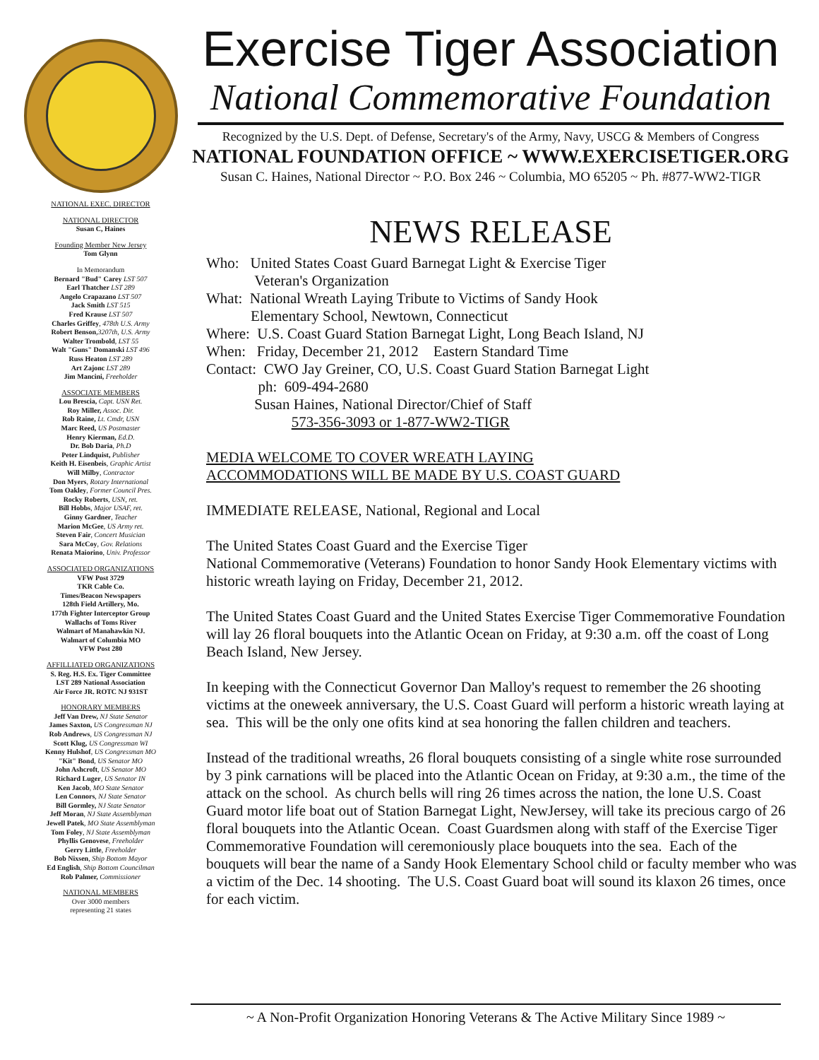NATIONAL EXEC. DIRECTOR
NATIONAL DIRECTOR
Susan C, Haines
Founding Member New Jersey
Tom Glynn
In Memorandum
Bernard "Bud" Carey LST 507
Earl Thatcher LST 289
Angelo Crapazano LST 507
Jack Smith LST 515
Fred Krause LST 507
Charles Griffey, 478th U.S. Army
Robert Benson,3207th, U.S. Army
Walter Trombold, LST 55
Walt "Guns" Domanski LST 496
Russ Heaton LST 289
Art Zajonc LST 289
Jim Mancini, Freeholder
ASSOCIATE MEMBERS
Lou Brescia, Capt. USN Ret.
Roy Miller, Assoc. Dir.
Rob Raine, Lt. Cmdr, USN
Marc Reed, US Postmaster
Henry Kierman, Ed.D.
Dr. Bob Daria, Ph.D
Peter Lindquist, Publisher
Keith H. Eisenbeis, Graphic Artist
Will Milby, Contractor
Don Myers, Rotary International
Tom Oakley, Former Council Pres.
Rocky Roberts, USN, ret.
Bill Hobbs, Major USAF, ret.
Ginny Gardner, Teacher
Marion McGee, US Army ret.
Steven Fair, Concert Musician
Sara McCoy, Gov. Relations
Renata Maiorino, Univ. Professor
ASSOCIATED ORGANIZATIONS
VFW Post 3729
TKR Cable Co.
Times/Beacon Newspapers
128th Field Artillery, Mo.
177th Fighter Interceptor Group
Wallachs of Toms River
Walmart of Manahawkin NJ.
Walmart of Columbia MO
VFW Post 280
AFFILLIATED ORGANIZATIONS
S. Reg. H.S. Ex. Tiger Committee
LST 289 National Association
Air Force JR. ROTC NJ 931ST
HONORARY MEMBERS
Jeff Van Drew, NJ State Senator
James Saxton, US Congressman NJ
Rob Andrews, US Congressman NJ
Scott Klug, US Congressman WI
Kenny Hulshof, US Congressman MO
"Kit" Bond, US Senator MO
John Ashcroft, US Senator MO
Richard Luger, US Senator IN
Ken Jacob, MO State Senator
Len Connors, NJ State Senator
Bill Gormley, NJ State Senator
Jeff Moran, NJ State Assemblyman
Jewell Patek, MO State Assemblyman
Tom Foley, NJ State Assemblyman
Phyllis Genovese, Freeholder
Gerry Little, Freeholder
Bob Nixsen, Ship Bottom Mayor
Ed English, Ship Bottom Councilman
Rob Palmer, Commissioner
NATIONAL MEMBERS
Over 3000 members
representing 21 states
Exercise Tiger Association
National Commemorative Foundation
Recognized by the U.S. Dept. of Defense, Secretary's of the Army, Navy, USCG & Members of Congress
NATIONAL FOUNDATION OFFICE ~ WWW.EXERCISETIGER.ORG
Susan C. Haines, National Director ~ P.O. Box 246 ~ Columbia, MO 65205 ~ Ph. #877-WW2-TIGR
NEWS RELEASE
Who: United States Coast Guard Barnegat Light & Exercise Tiger
Veteran's Organization
What: National Wreath Laying Tribute to Victims of Sandy Hook
Elementary School, Newtown, Connecticut
Where: U.S. Coast Guard Station Barnegat Light, Long Beach Island, NJ
When: Friday, December 21, 2012 Eastern Standard Time
Contact: CWO Jay Greiner, CO, U.S. Coast Guard Station Barnegat Light
ph: 609-494-2680
Susan Haines, National Director/Chief of Staff
573-356-3093 or 1-877-WW2-TIGR
MEDIA WELCOME TO COVER WREATH LAYING
ACCOMMODATIONS WILL BE MADE BY U.S. COAST GUARD
IMMEDIATE RELEASE, National, Regional and Local
The United States Coast Guard and the Exercise Tiger
National Commemorative (Veterans) Foundation to honor Sandy Hook Elementary victims with historic wreath laying on Friday, December 21, 2012.
The United States Coast Guard and the United States Exercise Tiger Commemorative Foundation will lay 26 floral bouquets into the Atlantic Ocean on Friday, at 9:30 a.m. off the coast of Long Beach Island, New Jersey.
In keeping with the Connecticut Governor Dan Malloy's request to remember the 26 shooting victims at the oneweek anniversary, the U.S. Coast Guard will perform a historic wreath laying at sea. This will be the only one ofits kind at sea honoring the fallen children and teachers.
Instead of the traditional wreaths, 26 floral bouquets consisting of a single white rose surrounded by 3 pink carnations will be placed into the Atlantic Ocean on Friday, at 9:30 a.m., the time of the attack on the school. As church bells will ring 26 times across the nation, the lone U.S. Coast Guard motor life boat out of Station Barnegat Light, NewJersey, will take its precious cargo of 26 floral bouquets into the Atlantic Ocean. Coast Guardsmen along with staff of the Exercise Tiger Commemorative Foundation will ceremoniously place bouquets into the sea. Each of the bouquets will bear the name of a Sandy Hook Elementary School child or faculty member who was a victim of the Dec. 14 shooting. The U.S. Coast Guard boat will sound its klaxon 26 times, once for each victim.
~ A Non-Profit Organization Honoring Veterans & The Active Military Since 1989 ~